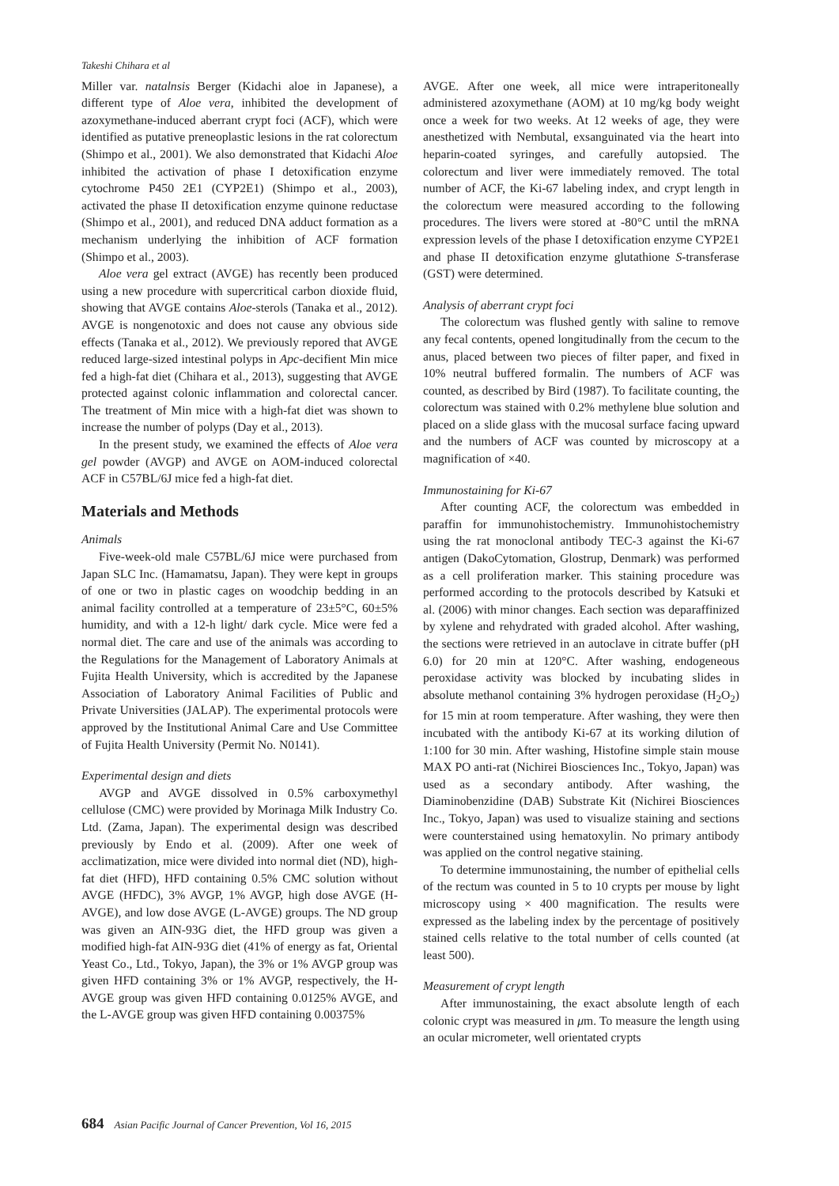Takeshi Chihara et al
Miller var. natalnsis Berger (Kidachi aloe in Japanese), a different type of Aloe vera, inhibited the development of azoxymethane-induced aberrant crypt foci (ACF), which were identified as putative preneoplastic lesions in the rat colorectum (Shimpo et al., 2001). We also demonstrated that Kidachi Aloe inhibited the activation of phase I detoxification enzyme cytochrome P450 2E1 (CYP2E1) (Shimpo et al., 2003), activated the phase II detoxification enzyme quinone reductase (Shimpo et al., 2001), and reduced DNA adduct formation as a mechanism underlying the inhibition of ACF formation (Shimpo et al., 2003).
Aloe vera gel extract (AVGE) has recently been produced using a new procedure with supercritical carbon dioxide fluid, showing that AVGE contains Aloe-sterols (Tanaka et al., 2012). AVGE is nongenotoxic and does not cause any obvious side effects (Tanaka et al., 2012). We previously repored that AVGE reduced large-sized intestinal polyps in Apc-decifient Min mice fed a high-fat diet (Chihara et al., 2013), suggesting that AVGE protected against colonic inflammation and colorectal cancer. The treatment of Min mice with a high-fat diet was shown to increase the number of polyps (Day et al., 2013).
In the present study, we examined the effects of Aloe vera gel powder (AVGP) and AVGE on AOM-induced colorectal ACF in C57BL/6J mice fed a high-fat diet.
Materials and Methods
Animals
Five-week-old male C57BL/6J mice were purchased from Japan SLC Inc. (Hamamatsu, Japan). They were kept in groups of one or two in plastic cages on woodchip bedding in an animal facility controlled at a temperature of 23±5°C, 60±5% humidity, and with a 12-h light/ dark cycle. Mice were fed a normal diet. The care and use of the animals was according to the Regulations for the Management of Laboratory Animals at Fujita Health University, which is accredited by the Japanese Association of Laboratory Animal Facilities of Public and Private Universities (JALAP). The experimental protocols were approved by the Institutional Animal Care and Use Committee of Fujita Health University (Permit No. N0141).
Experimental design and diets
AVGP and AVGE dissolved in 0.5% carboxymethyl cellulose (CMC) were provided by Morinaga Milk Industry Co. Ltd. (Zama, Japan). The experimental design was described previously by Endo et al. (2009). After one week of acclimatization, mice were divided into normal diet (ND), high-fat diet (HFD), HFD containing 0.5% CMC solution without AVGE (HFDC), 3% AVGP, 1% AVGP, high dose AVGE (H-AVGE), and low dose AVGE (L-AVGE) groups. The ND group was given an AIN-93G diet, the HFD group was given a modified high-fat AIN-93G diet (41% of energy as fat, Oriental Yeast Co., Ltd., Tokyo, Japan), the 3% or 1% AVGP group was given HFD containing 3% or 1% AVGP, respectively, the H-AVGE group was given HFD containing 0.0125% AVGE, and the L-AVGE group was given HFD containing 0.00375%
AVGE. After one week, all mice were intraperitoneally administered azoxymethane (AOM) at 10 mg/kg body weight once a week for two weeks. At 12 weeks of age, they were anesthetized with Nembutal, exsanguinated via the heart into heparin-coated syringes, and carefully autopsied. The colorectum and liver were immediately removed. The total number of ACF, the Ki-67 labeling index, and crypt length in the colorectum were measured according to the following procedures. The livers were stored at -80°C until the mRNA expression levels of the phase I detoxification enzyme CYP2E1 and phase II detoxification enzyme glutathione S-transferase (GST) were determined.
Analysis of aberrant crypt foci
The colorectum was flushed gently with saline to remove any fecal contents, opened longitudinally from the cecum to the anus, placed between two pieces of filter paper, and fixed in 10% neutral buffered formalin. The numbers of ACF was counted, as described by Bird (1987). To facilitate counting, the colorectum was stained with 0.2% methylene blue solution and placed on a slide glass with the mucosal surface facing upward and the numbers of ACF was counted by microscopy at a magnification of ×40.
Immunostaining for Ki-67
After counting ACF, the colorectum was embedded in paraffin for immunohistochemistry. Immunohistochemistry using the rat monoclonal antibody TEC-3 against the Ki-67 antigen (DakoCytomation, Glostrup, Denmark) was performed as a cell proliferation marker. This staining procedure was performed according to the protocols described by Katsuki et al. (2006) with minor changes. Each section was deparaffinized by xylene and rehydrated with graded alcohol. After washing, the sections were retrieved in an autoclave in citrate buffer (pH 6.0) for 20 min at 120°C. After washing, endogeneous peroxidase activity was blocked by incubating slides in absolute methanol containing 3% hydrogen peroxidase (H<sub>2</sub>O<sub>2</sub>) for 15 min at room temperature. After washing, they were then incubated with the antibody Ki-67 at its working dilution of 1:100 for 30 min. After washing, Histofine simple stain mouse MAX PO anti-rat (Nichirei Biosciences Inc., Tokyo, Japan) was used as a secondary antibody. After washing, the Diaminobenzidine (DAB) Substrate Kit (Nichirei Biosciences Inc., Tokyo, Japan) was used to visualize staining and sections were counterstained using hematoxylin. No primary antibody was applied on the control negative staining.
To determine immunostaining, the number of epithelial cells of the rectum was counted in 5 to 10 crypts per mouse by light microscopy using × 400 magnification. The results were expressed as the labeling index by the percentage of positively stained cells relative to the total number of cells counted (at least 500).
Measurement of crypt length
After immunostaining, the exact absolute length of each colonic crypt was measured in μm. To measure the length using an ocular micrometer, well orientated crypts
684 Asian Pacific Journal of Cancer Prevention, Vol 16, 2015